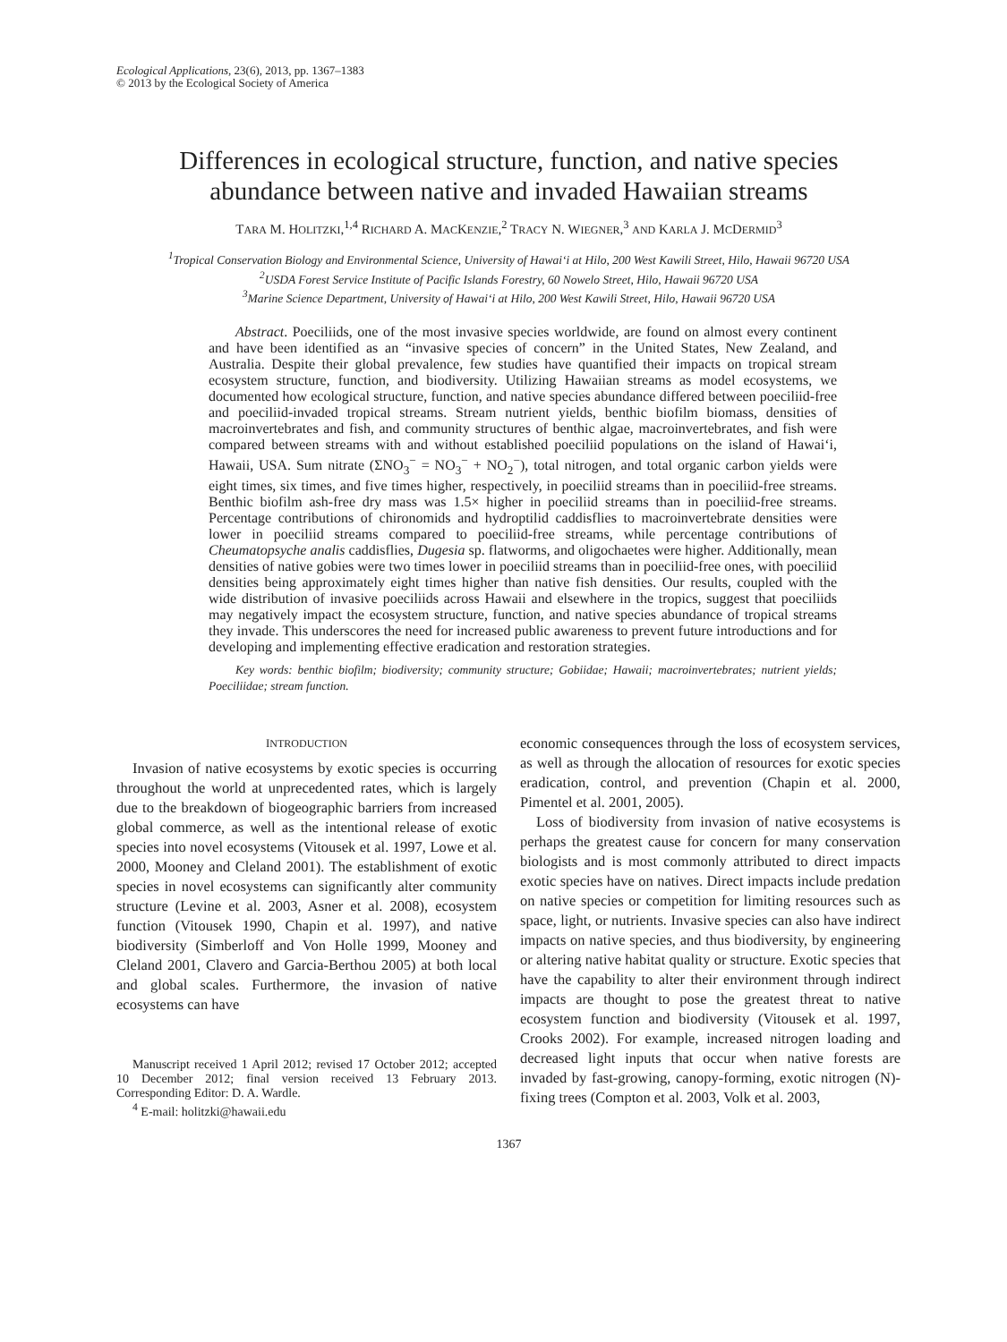Ecological Applications, 23(6), 2013, pp. 1367–1383
© 2013 by the Ecological Society of America
Differences in ecological structure, function, and native species
abundance between native and invaded Hawaiian streams
TARA M. HOLITZKI,<sup>1,4</sup> RICHARD A. MACKENZIE,<sup>2</sup> TRACY N. WIEGNER,<sup>3</sup> AND KARLA J. MCDERMID<sup>3</sup>
<sup>1</sup> Tropical Conservation Biology and Environmental Science, University of Hawai‘i at Hilo, 200 West Kawili Street, Hilo, Hawaii 96720 USA
<sup>2</sup> USDA Forest Service Institute of Pacific Islands Forestry, 60 Nowelo Street, Hilo, Hawaii 96720 USA
<sup>3</sup> Marine Science Department, University of Hawai‘i at Hilo, 200 West Kawili Street, Hilo, Hawaii 96720 USA
Abstract. Poeciliids, one of the most invasive species worldwide, are found on almost every continent and have been identified as an “invasive species of concern” in the United States, New Zealand, and Australia. Despite their global prevalence, few studies have quantified their impacts on tropical stream ecosystem structure, function, and biodiversity. Utilizing Hawaiian streams as model ecosystems, we documented how ecological structure, function, and native species abundance differed between poeciliid-free and poeciliid-invaded tropical streams. Stream nutrient yields, benthic biofilm biomass, densities of macroinvertebrates and fish, and community structures of benthic algae, macroinvertebrates, and fish were compared between streams with and without established poeciliid populations on the island of Hawai‘i, Hawaii, USA. Sum nitrate (ΣNO<sub>3</sub><sup>−</sup> = NO<sub>3</sub><sup>−</sup> + NO<sub>2</sub><sup>−</sup>), total nitrogen, and total organic carbon yields were eight times, six times, and five times higher, respectively, in poeciliid streams than in poeciliid-free streams. Benthic biofilm ash-free dry mass was 1.5× higher in poeciliid streams than in poeciliid-free streams. Percentage contributions of chironomids and hydroptilid caddisflies to macroinvertebrate densities were lower in poeciliid streams compared to poeciliid-free streams, while percentage contributions of Cheumatopsyche analis caddisflies, Dugesia sp. flatworms, and oligochaetes were higher. Additionally, mean densities of native gobies were two times lower in poeciliid streams than in poeciliid-free ones, with poeciliid densities being approximately eight times higher than native fish densities. Our results, coupled with the wide distribution of invasive poeciliids across Hawaii and elsewhere in the tropics, suggest that poeciliids may negatively impact the ecosystem structure, function, and native species abundance of tropical streams they invade. This underscores the need for increased public awareness to prevent future introductions and for developing and implementing effective eradication and restoration strategies.
Key words: benthic biofilm; biodiversity; community structure; Gobiidae; Hawaii; macroinvertebrates; nutrient yields; Poeciliidae; stream function.
INTRODUCTION
Invasion of native ecosystems by exotic species is occurring throughout the world at unprecedented rates, which is largely due to the breakdown of biogeographic barriers from increased global commerce, as well as the intentional release of exotic species into novel ecosystems (Vitousek et al. 1997, Lowe et al. 2000, Mooney and Cleland 2001). The establishment of exotic species in novel ecosystems can significantly alter community structure (Levine et al. 2003, Asner et al. 2008), ecosystem function (Vitousek 1990, Chapin et al. 1997), and native biodiversity (Simberloff and Von Holle 1999, Mooney and Cleland 2001, Clavero and Garcia-Berthou 2005) at both local and global scales. Furthermore, the invasion of native ecosystems can have
Manuscript received 1 April 2012; revised 17 October 2012; accepted 10 December 2012; final version received 13 February 2013. Corresponding Editor: D. A. Wardle.
<sup>4</sup> E-mail: holitzki@hawaii.edu
economic consequences through the loss of ecosystem services, as well as through the allocation of resources for exotic species eradication, control, and prevention (Chapin et al. 2000, Pimentel et al. 2001, 2005).
Loss of biodiversity from invasion of native ecosystems is perhaps the greatest cause for concern for many conservation biologists and is most commonly attributed to direct impacts exotic species have on natives. Direct impacts include predation on native species or competition for limiting resources such as space, light, or nutrients. Invasive species can also have indirect impacts on native species, and thus biodiversity, by engineering or altering native habitat quality or structure. Exotic species that have the capability to alter their environment through indirect impacts are thought to pose the greatest threat to native ecosystem function and biodiversity (Vitousek et al. 1997, Crooks 2002). For example, increased nitrogen loading and decreased light inputs that occur when native forests are invaded by fast-growing, canopy-forming, exotic nitrogen (N)-fixing trees (Compton et al. 2003, Volk et al. 2003,
1367